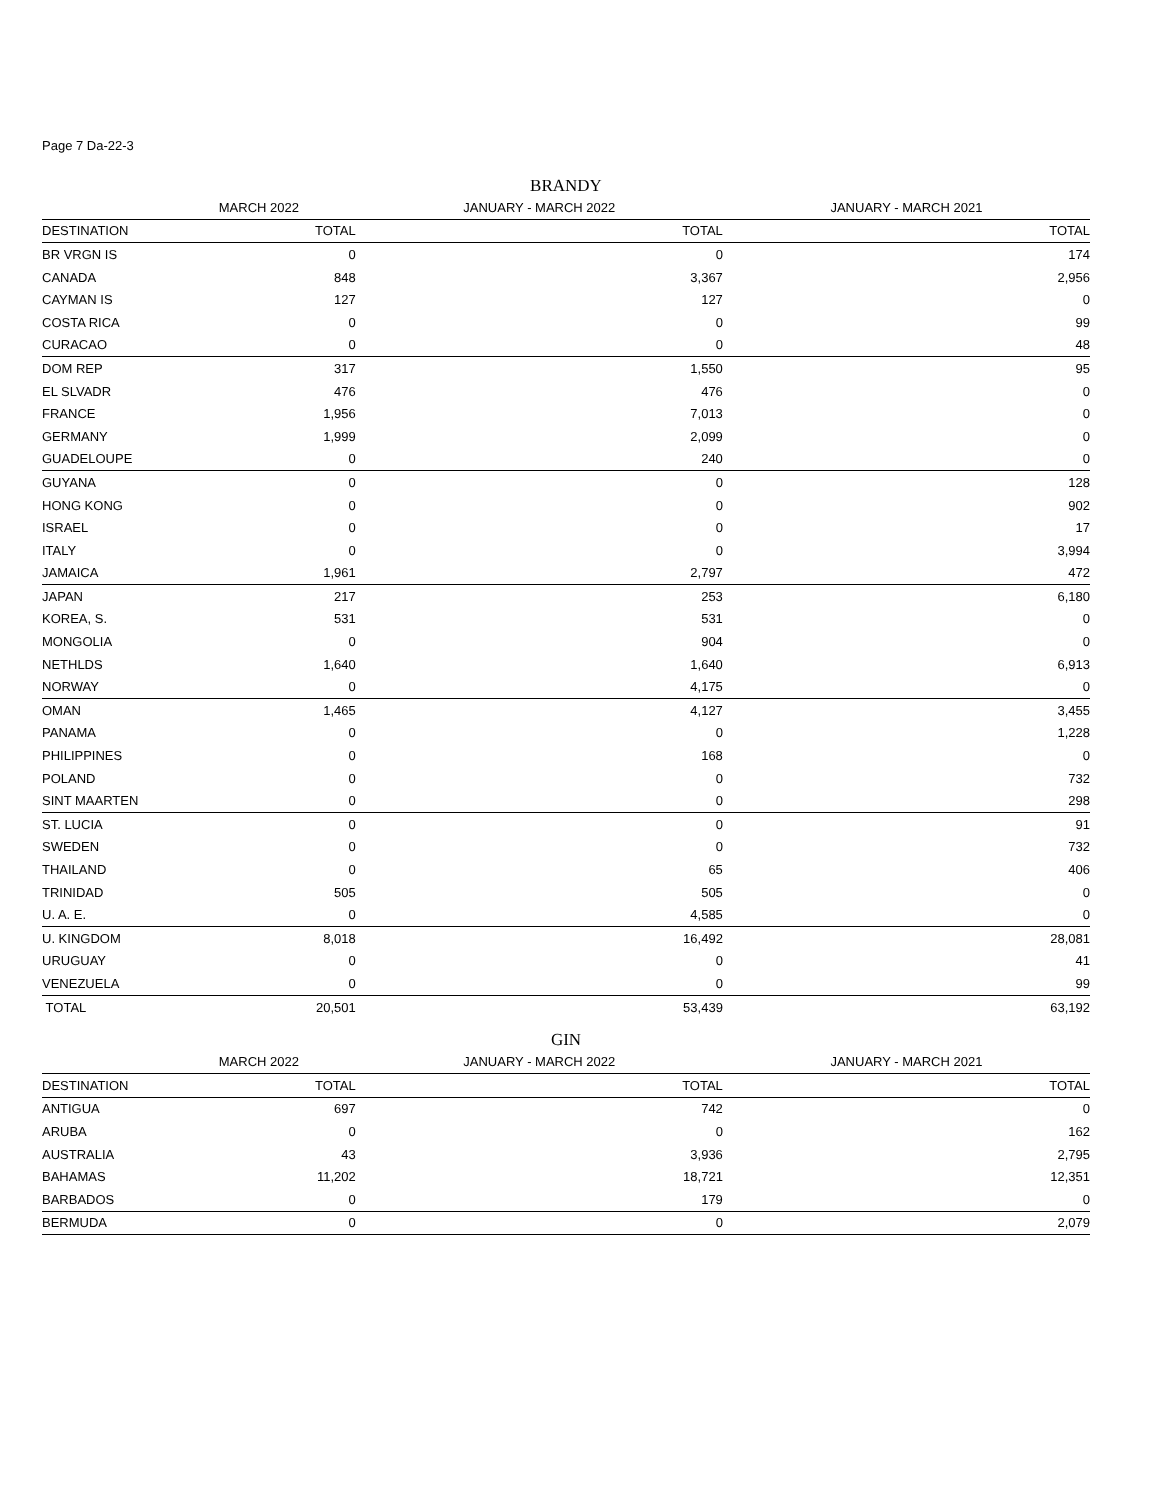Page 7 Da-22-3
BRANDY
| | MARCH 2022 | JANUARY - MARCH 2022 | JANUARY - MARCH 2021 |
| --- | --- | --- | --- |
| DESTINATION | TOTAL | TOTAL | TOTAL |
| BR VRGN IS | 0 | 0 | 174 |
| CANADA | 848 | 3,367 | 2,956 |
| CAYMAN IS | 127 | 127 | 0 |
| COSTA RICA | 0 | 0 | 99 |
| CURACAO | 0 | 0 | 48 |
| DOM REP | 317 | 1,550 | 95 |
| EL SLVADR | 476 | 476 | 0 |
| FRANCE | 1,956 | 7,013 | 0 |
| GERMANY | 1,999 | 2,099 | 0 |
| GUADELOUPE | 0 | 240 | 0 |
| GUYANA | 0 | 0 | 128 |
| HONG KONG | 0 | 0 | 902 |
| ISRAEL | 0 | 0 | 17 |
| ITALY | 0 | 0 | 3,994 |
| JAMAICA | 1,961 | 2,797 | 472 |
| JAPAN | 217 | 253 | 6,180 |
| KOREA, S. | 531 | 531 | 0 |
| MONGOLIA | 0 | 904 | 0 |
| NETHLDS | 1,640 | 1,640 | 6,913 |
| NORWAY | 0 | 4,175 | 0 |
| OMAN | 1,465 | 4,127 | 3,455 |
| PANAMA | 0 | 0 | 1,228 |
| PHILIPPINES | 0 | 168 | 0 |
| POLAND | 0 | 0 | 732 |
| SINT MAARTEN | 0 | 0 | 298 |
| ST. LUCIA | 0 | 0 | 91 |
| SWEDEN | 0 | 0 | 732 |
| THAILAND | 0 | 65 | 406 |
| TRINIDAD | 505 | 505 | 0 |
| U. A. E. | 0 | 4,585 | 0 |
| U. KINGDOM | 8,018 | 16,492 | 28,081 |
| URUGUAY | 0 | 0 | 41 |
| VENEZUELA | 0 | 0 | 99 |
| TOTAL | 20,501 | 53,439 | 63,192 |
GIN
| | MARCH 2022 | JANUARY - MARCH 2022 | JANUARY - MARCH 2021 |
| --- | --- | --- | --- |
| DESTINATION | TOTAL | TOTAL | TOTAL |
| ANTIGUA | 697 | 742 | 0 |
| ARUBA | 0 | 0 | 162 |
| AUSTRALIA | 43 | 3,936 | 2,795 |
| BAHAMAS | 11,202 | 18,721 | 12,351 |
| BARBADOS | 0 | 179 | 0 |
| BERMUDA | 0 | 0 | 2,079 |